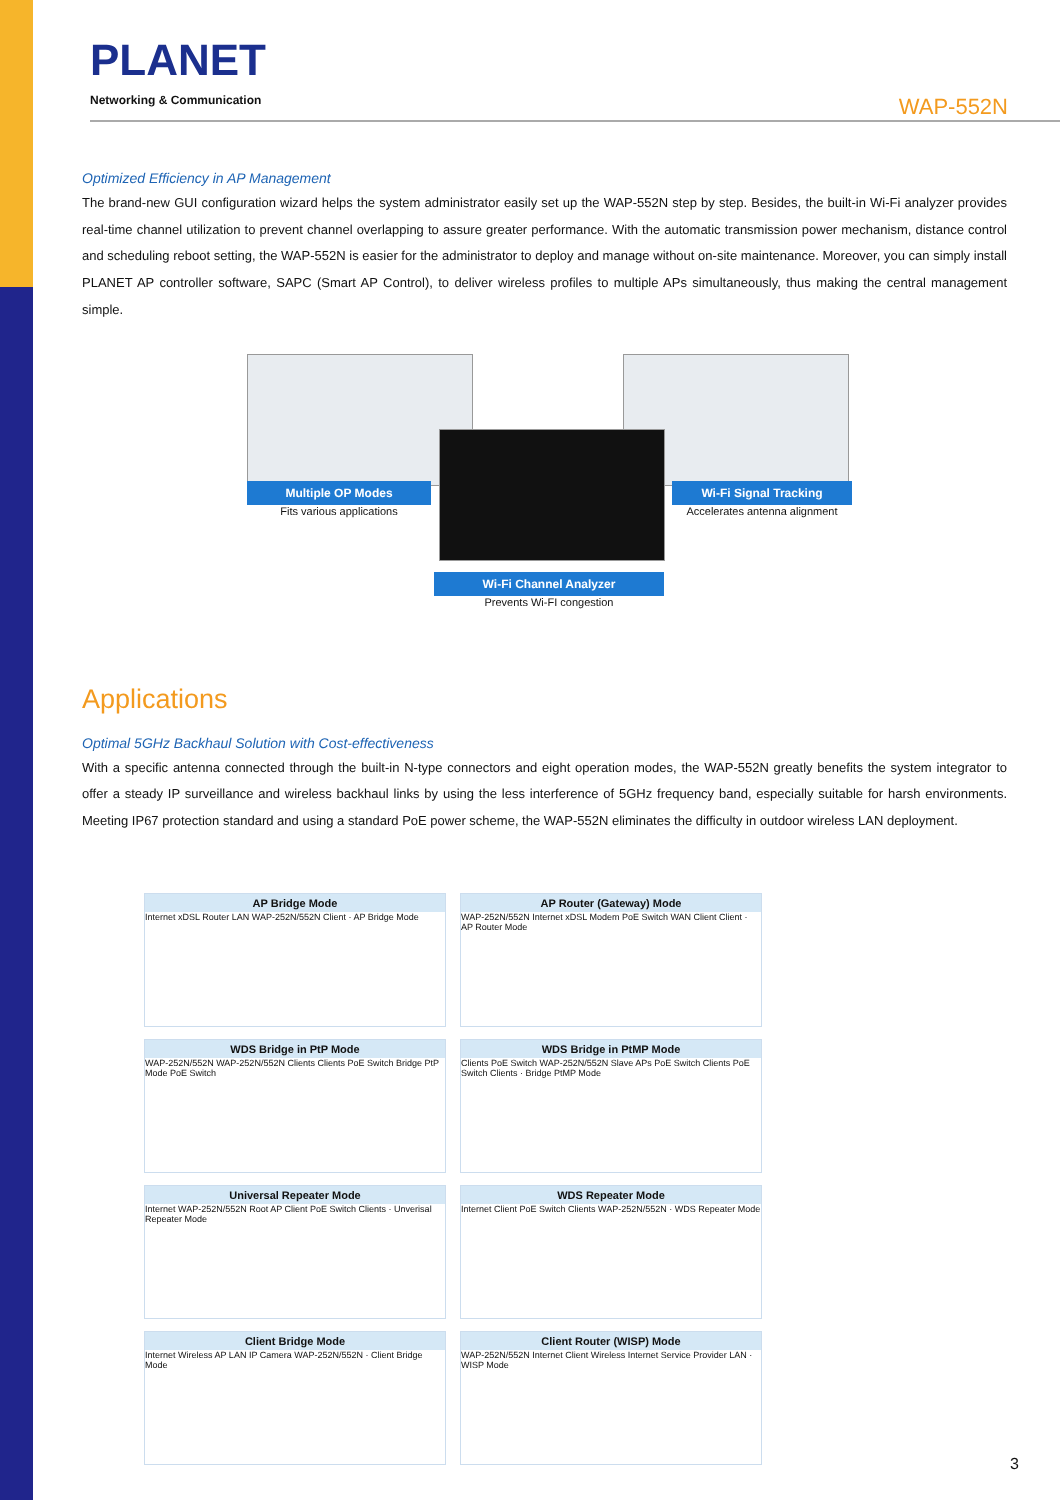PLANET
Networking & Communication
WAP-552N
Optimized Efficiency in AP Management
The brand-new GUI configuration wizard helps the system administrator easily set up the WAP-552N step by step. Besides, the built-in Wi-Fi analyzer provides real-time channel utilization to prevent channel overlapping to assure greater performance. With the automatic transmission power mechanism, distance control and scheduling reboot setting, the WAP-552N is easier for the administrator to deploy and manage without on-site maintenance. Moreover, you can simply install PLANET AP controller software, SAPC (Smart AP Control), to deliver wireless profiles to multiple APs simultaneously, thus making the central management simple.
Multiple OP Modes
Fits various applications
Wi-Fi Signal Tracking
Accelerates antenna alignment
Wi-Fi Channel Analyzer
Prevents Wi-FI congestion
Applications
Optimal 5GHz Backhaul Solution with Cost-effectiveness
With a specific antenna connected through the built-in N-type connectors and eight operation modes, the WAP-552N greatly benefits the system integrator to offer a steady IP surveillance and wireless backhaul links by using the less interference of 5GHz frequency band, especially suitable for harsh environments. Meeting IP67 protection standard and using a standard PoE power scheme, the WAP-552N eliminates the difficulty in outdoor wireless LAN deployment.
AP Bridge Mode
Internet xDSL Router LAN WAP-252N/552N Client · AP Bridge Mode
AP Router (Gateway) Mode
WAP-252N/552N Internet xDSL Modem PoE Switch WAN Client Client · AP Router Mode
WDS Bridge in PtP Mode
WAP-252N/552N WAP-252N/552N Clients Clients PoE Switch Bridge PtP Mode PoE Switch
WDS Bridge in PtMP Mode
Clients PoE Switch WAP-252N/552N Slave APs PoE Switch Clients PoE Switch Clients · Bridge PtMP Mode
Universal Repeater Mode
Internet WAP-252N/552N Root AP Client PoE Switch Clients · Unverisal Repeater Mode
WDS Repeater Mode
Internet Client PoE Switch Clients WAP-252N/552N · WDS Repeater Mode
Client Bridge Mode
Internet Wireless AP LAN IP Camera WAP-252N/552N · Client Bridge Mode
Client Router (WISP) Mode
WAP-252N/552N Internet Client Wireless Internet Service Provider LAN · WISP Mode
3